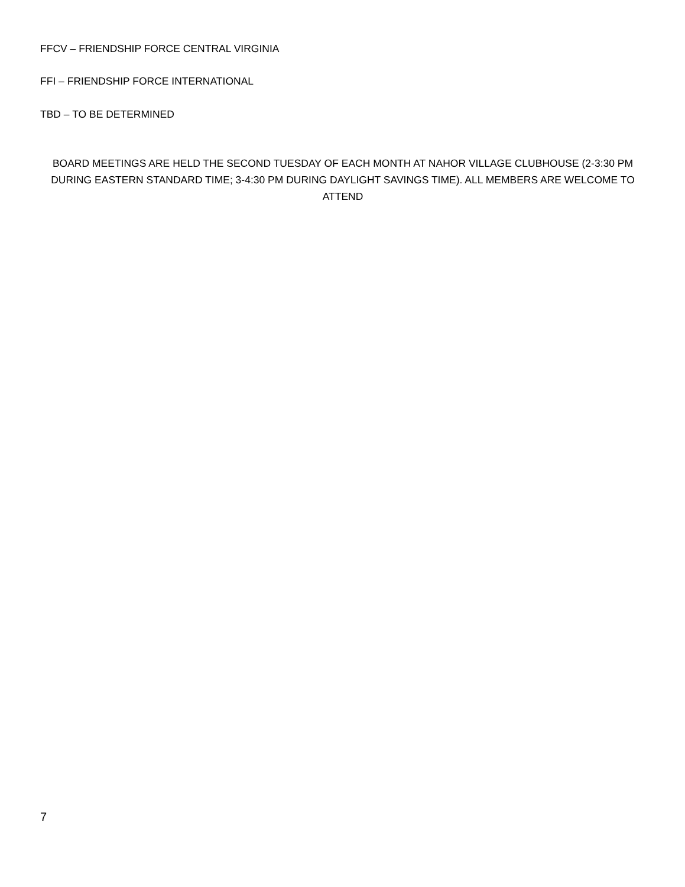FFCV – FRIENDSHIP FORCE CENTRAL VIRGINIA
FFI – FRIENDSHIP FORCE INTERNATIONAL
TBD – TO BE DETERMINED
BOARD MEETINGS ARE HELD THE SECOND TUESDAY OF EACH MONTH AT NAHOR VILLAGE CLUBHOUSE (2-3:30 PM DURING EASTERN STANDARD TIME; 3-4:30 PM DURING DAYLIGHT SAVINGS TIME). ALL MEMBERS ARE WELCOME TO ATTEND
7